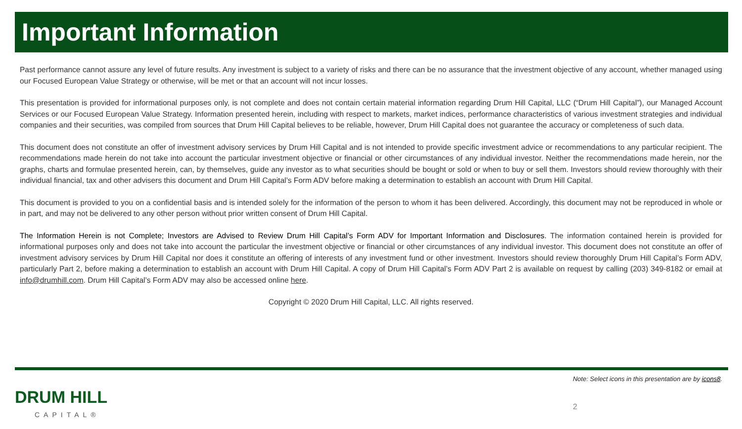Important Information
Past performance cannot assure any level of future results. Any investment is subject to a variety of risks and there can be no assurance that the investment objective of any account, whether managed using our Focused European Value Strategy or otherwise, will be met or that an account will not incur losses.
This presentation is provided for informational purposes only, is not complete and does not contain certain material information regarding Drum Hill Capital, LLC (“Drum Hill Capital”), our Managed Account Services or our Focused European Value Strategy. Information presented herein, including with respect to markets, market indices, performance characteristics of various investment strategies and individual companies and their securities, was compiled from sources that Drum Hill Capital believes to be reliable, however, Drum Hill Capital does not guarantee the accuracy or completeness of such data.
This document does not constitute an offer of investment advisory services by Drum Hill Capital and is not intended to provide specific investment advice or recommendations to any particular recipient. The recommendations made herein do not take into account the particular investment objective or financial or other circumstances of any individual investor. Neither the recommendations made herein, nor the graphs, charts and formulae presented herein, can, by themselves, guide any investor as to what securities should be bought or sold or when to buy or sell them. Investors should review thoroughly with their individual financial, tax and other advisers this document and Drum Hill Capital’s Form ADV before making a determination to establish an account with Drum Hill Capital.
This document is provided to you on a confidential basis and is intended solely for the information of the person to whom it has been delivered. Accordingly, this document may not be reproduced in whole or in part, and may not be delivered to any other person without prior written consent of Drum Hill Capital.
The Information Herein is not Complete; Investors are Advised to Review Drum Hill Capital’s Form ADV for Important Information and Disclosures. The information contained herein is provided for informational purposes only and does not take into account the particular the investment objective or financial or other circumstances of any individual investor. This document does not constitute an offer of investment advisory services by Drum Hill Capital nor does it constitute an offering of interests of any investment fund or other investment. Investors should review thoroughly Drum Hill Capital’s Form ADV, particularly Part 2, before making a determination to establish an account with Drum Hill Capital. A copy of Drum Hill Capital’s Form ADV Part 2 is available on request by calling (203) 349-8182 or email at info@drumhill.com. Drum Hill Capital’s Form ADV may also be accessed online here.
Copyright © 2020 Drum Hill Capital, LLC. All rights reserved.
DRUM HILL
CAPITAL®
Note: Select icons in this presentation are by icons8.
2